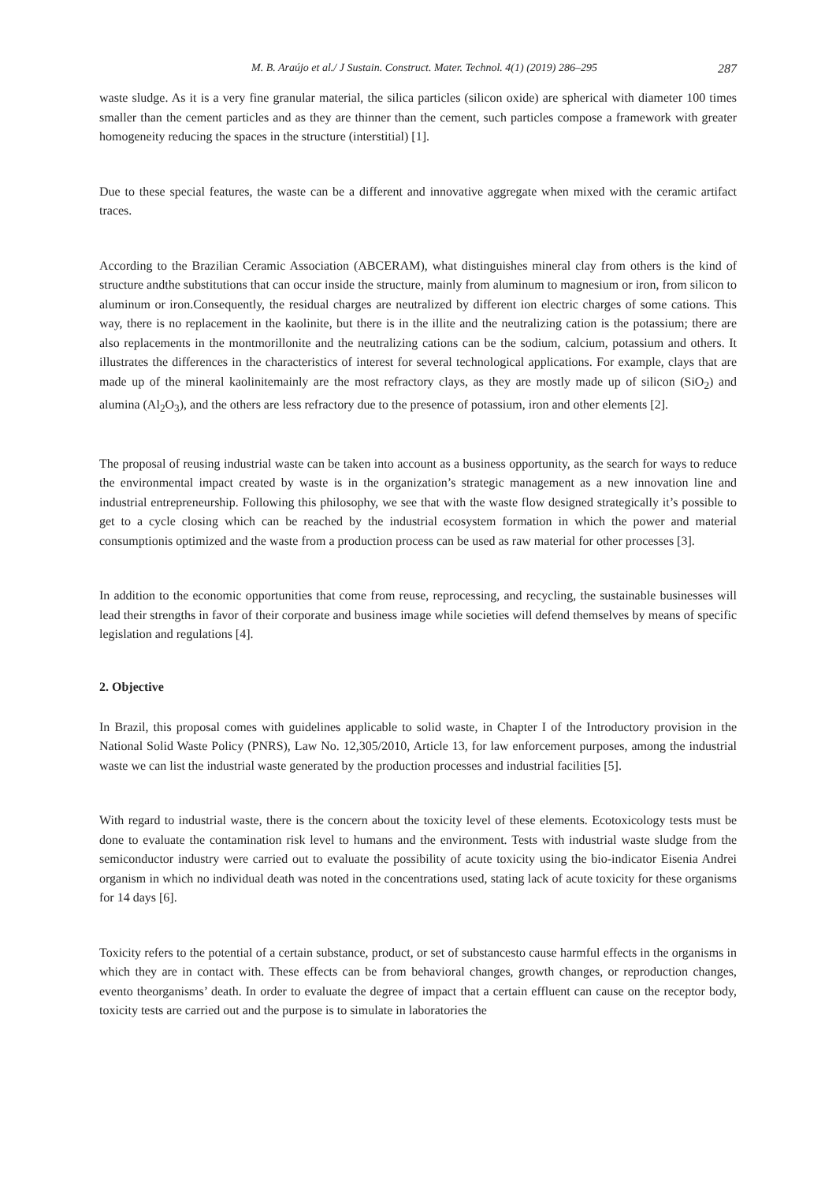M. B. Araújo et al./ J Sustain. Construct. Mater. Technol. 4(1) (2019) 286–295 287
waste sludge. As it is a very fine granular material, the silica particles (silicon oxide) are spherical with diameter 100 times smaller than the cement particles and as they are thinner than the cement, such particles compose a framework with greater homogeneity reducing the spaces in the structure (interstitial) [1].
Due to these special features, the waste can be a different and innovative aggregate when mixed with the ceramic artifact traces.
According to the Brazilian Ceramic Association (ABCERAM), what distinguishes mineral clay from others is the kind of structure andthe substitutions that can occur inside the structure, mainly from aluminum to magnesium or iron, from silicon to aluminum or iron.Consequently, the residual charges are neutralized by different ion electric charges of some cations. This way, there is no replacement in the kaolinite, but there is in the illite and the neutralizing cation is the potassium; there are also replacements in the montmorillonite and the neutralizing cations can be the sodium, calcium, potassium and others. It illustrates the differences in the characteristics of interest for several technological applications. For example, clays that are made up of the mineral kaolinitemainly are the most refractory clays, as they are mostly made up of silicon (SiO<sub>2</sub>) and alumina (Al<sub>2</sub>O<sub>3</sub>), and the others are less refractory due to the presence of potassium, iron and other elements [2].
The proposal of reusing industrial waste can be taken into account as a business opportunity, as the search for ways to reduce the environmental impact created by waste is in the organization’s strategic management as a new innovation line and industrial entrepreneurship. Following this philosophy, we see that with the waste flow designed strategically it’s possible to get to a cycle closing which can be reached by the industrial ecosystem formation in which the power and material consumptionis optimized and the waste from a production process can be used as raw material for other processes [3].
In addition to the economic opportunities that come from reuse, reprocessing, and recycling, the sustainable businesses will lead their strengths in favor of their corporate and business image while societies will defend themselves by means of specific legislation and regulations [4].
2. Objective
In Brazil, this proposal comes with guidelines applicable to solid waste, in Chapter I of the Introductory provision in the National Solid Waste Policy (PNRS), Law No. 12,305/2010, Article 13, for law enforcement purposes, among the industrial waste we can list the industrial waste generated by the production processes and industrial facilities [5].
With regard to industrial waste, there is the concern about the toxicity level of these elements. Ecotoxicology tests must be done to evaluate the contamination risk level to humans and the environment. Tests with industrial waste sludge from the semiconductor industry were carried out to evaluate the possibility of acute toxicity using the bio-indicator Eisenia Andrei organism in which no individual death was noted in the concentrations used, stating lack of acute toxicity for these organisms for 14 days [6].
Toxicity refers to the potential of a certain substance, product, or set of substancesto cause harmful effects in the organisms in which they are in contact with. These effects can be from behavioral changes, growth changes, or reproduction changes, evento theorganisms’ death. In order to evaluate the degree of impact that a certain effluent can cause on the receptor body, toxicity tests are carried out and the purpose is to simulate in laboratories the